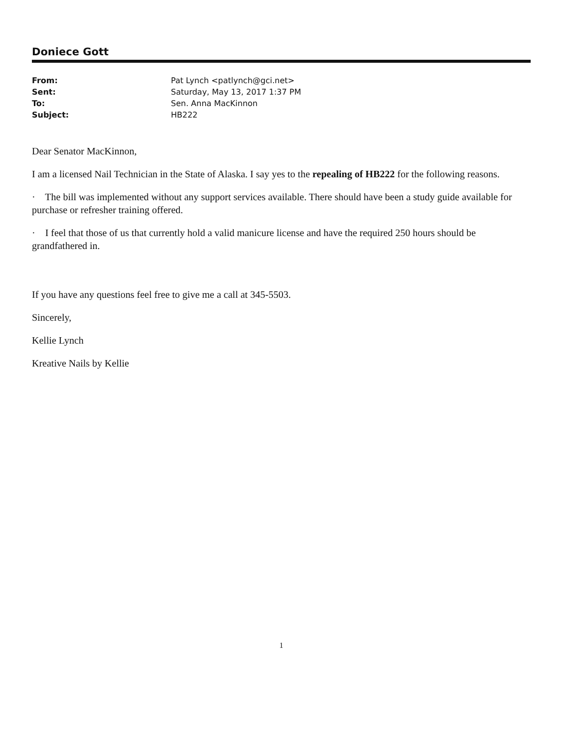Doniece Gott
| From: | Pat Lynch <patlynch@gci.net> |
| Sent: | Saturday, May 13, 2017 1:37 PM |
| To: | Sen. Anna MacKinnon |
| Subject: | HB222 |
Dear Senator MacKinnon,
I am a licensed Nail Technician in the State of Alaska. I say yes to the repealing of HB222 for the following reasons.
· The bill was implemented without any support services available. There should have been a study guide available for purchase or refresher training offered.
· I feel that those of us that currently hold a valid manicure license and have the required 250 hours should be grandfathered in.
If you have any questions feel free to give me a call at 345-5503.
Sincerely,
Kellie Lynch
Kreative Nails by Kellie
1